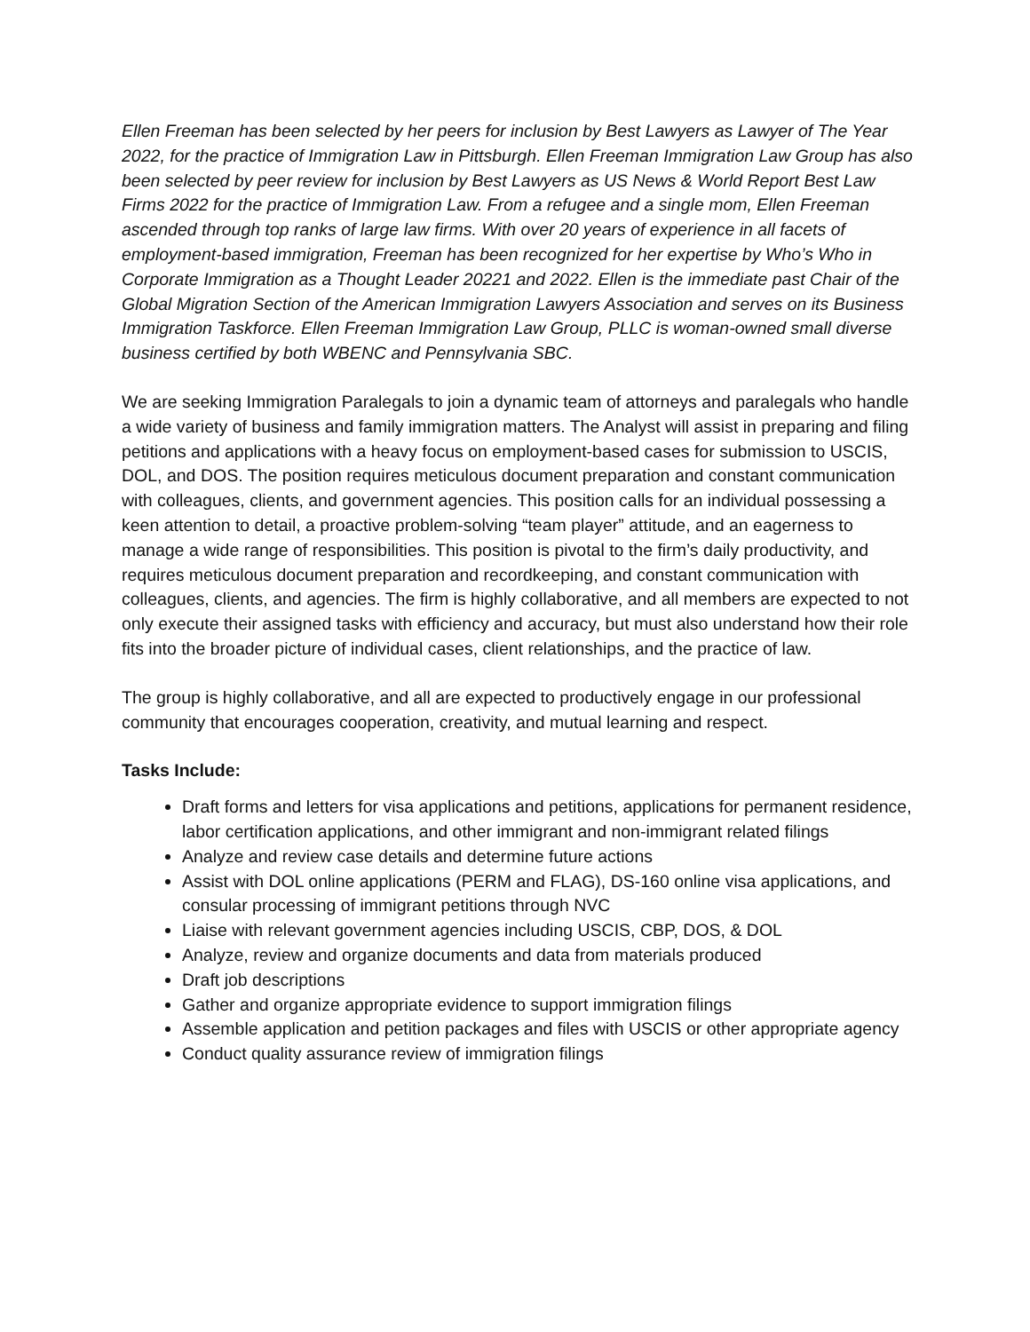Ellen Freeman has been selected by her peers for inclusion by Best Lawyers as Lawyer of The Year 2022, for the practice of Immigration Law in Pittsburgh. Ellen Freeman Immigration Law Group has also been selected by peer review for inclusion by Best Lawyers as US News & World Report Best Law Firms 2022 for the practice of Immigration Law. From a refugee and a single mom, Ellen Freeman ascended through top ranks of large law firms. With over 20 years of experience in all facets of employment-based immigration, Freeman has been recognized for her expertise by Who’s Who in Corporate Immigration as a Thought Leader 20221 and 2022. Ellen is the immediate past Chair of the Global Migration Section of the American Immigration Lawyers Association and serves on its Business Immigration Taskforce. Ellen Freeman Immigration Law Group, PLLC is woman-owned small diverse business certified by both WBENC and Pennsylvania SBC.
We are seeking Immigration Paralegals to join a dynamic team of attorneys and paralegals who handle a wide variety of business and family immigration matters. The Analyst will assist in preparing and filing petitions and applications with a heavy focus on employment-based cases for submission to USCIS, DOL, and DOS. The position requires meticulous document preparation and constant communication with colleagues, clients, and government agencies. This position calls for an individual possessing a keen attention to detail, a proactive problem-solving “team player” attitude, and an eagerness to manage a wide range of responsibilities. This position is pivotal to the firm’s daily productivity, and requires meticulous document preparation and recordkeeping, and constant communication with colleagues, clients, and agencies. The firm is highly collaborative, and all members are expected to not only execute their assigned tasks with efficiency and accuracy, but must also understand how their role fits into the broader picture of individual cases, client relationships, and the practice of law.
The group is highly collaborative, and all are expected to productively engage in our professional community that encourages cooperation, creativity, and mutual learning and respect.
Tasks Include:
Draft forms and letters for visa applications and petitions, applications for permanent residence, labor certification applications, and other immigrant and non-immigrant related filings
Analyze and review case details and determine future actions
Assist with DOL online applications (PERM and FLAG), DS-160 online visa applications, and consular processing of immigrant petitions through NVC
Liaise with relevant government agencies including USCIS, CBP, DOS, & DOL
Analyze, review and organize documents and data from materials produced
Draft job descriptions
Gather and organize appropriate evidence to support immigration filings
Assemble application and petition packages and files with USCIS or other appropriate agency
Conduct quality assurance review of immigration filings